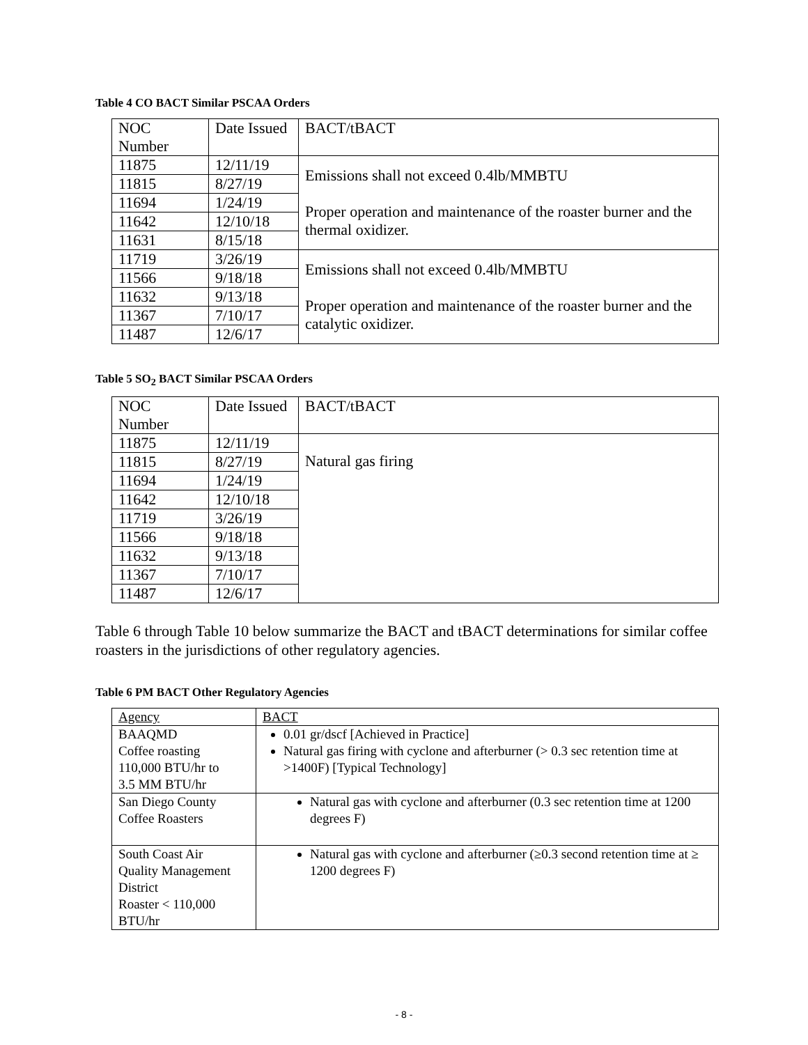Table 4 CO BACT Similar PSCAA Orders
| NOC Number | Date Issued | BACT/tBACT |
| --- | --- | --- |
| 11875 | 12/11/19 | Emissions shall not exceed 0.4lb/MMBTU Proper operation and maintenance of the roaster burner and the thermal oxidizer. |
| 11815 | 8/27/19 | |
| 11694 | 1/24/19 | |
| 11642 | 12/10/18 | |
| 11631 | 8/15/18 | |
| 11719 | 3/26/19 | Emissions shall not exceed 0.4lb/MMBTU Proper operation and maintenance of the roaster burner and the catalytic oxidizer. |
| 11566 | 9/18/18 | |
| 11632 | 9/13/18 | |
| 11367 | 7/10/17 | |
| 11487 | 12/6/17 | |
Table 5 SO<sub>2</sub> BACT Similar PSCAA Orders
| NOC Number | Date Issued | BACT/tBACT |
| --- | --- | --- |
| 11875 | 12/11/19 | Natural gas firing |
| 11815 | 8/27/19 | |
| 11694 | 1/24/19 | |
| 11642 | 12/10/18 | |
| 11719 | 3/26/19 | |
| 11566 | 9/18/18 | |
| 11632 | 9/13/18 | |
| 11367 | 7/10/17 | |
| 11487 | 12/6/17 | |
Table 6 through Table 10 below summarize the BACT and tBACT determinations for similar coffee roasters in the jurisdictions of other regulatory agencies.
Table 6 PM BACT Other Regulatory Agencies
| Agency | BACT |
| --- | --- |
| BAAQMD Coffee roasting 110,000 BTU/hr to 3.5 MM BTU/hr | 0.01 gr/dscf [Achieved in Practice] Natural gas firing with cyclone and afterburner (> 0.3 sec retention time at >1400F) [Typical Technology] |
| San Diego County Coffee Roasters | Natural gas with cyclone and afterburner (0.3 sec retention time at 1200 degrees F) |
| South Coast Air Quality Management District Roaster < 110,000 BTU/hr | Natural gas with cyclone and afterburner (≥0.3 second retention time at ≥ 1200 degrees F) |
- 8 -